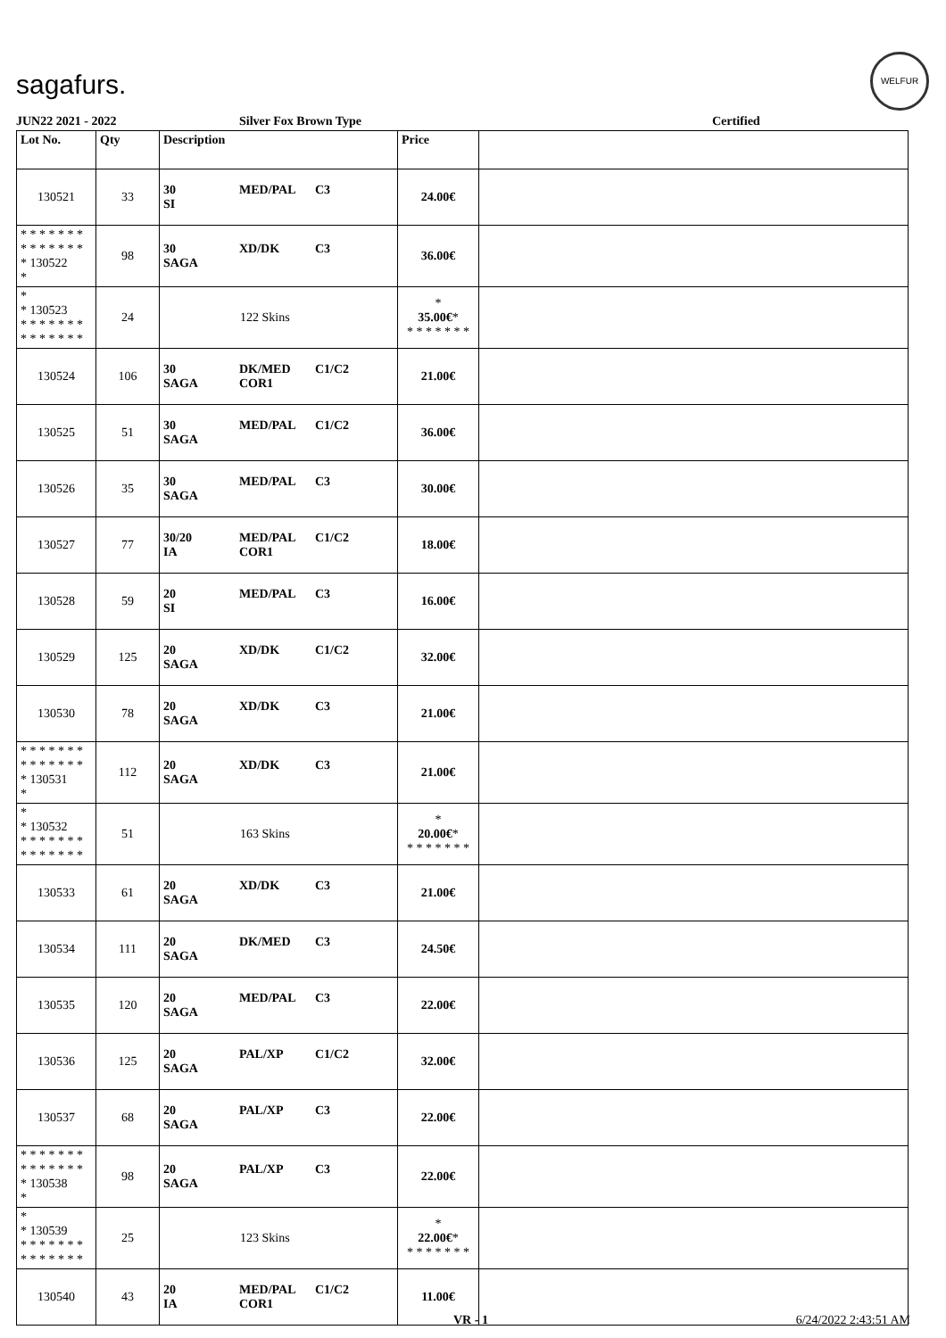sagafurs.
WELFUR
JUN22 2021 - 2022 Silver Fox Brown Type Certified
| Lot No. | Qty | Description | Price | |
| --- | --- | --- | --- | --- |
| 130521 | 33 | 30 MED/PAL C3 SI | 24.00€ | |
| * * * * * * * * * * * * * * * 130522 * | 98 | 30 XD/DK C3 SAGA | 36.00€ | |
| * * 130523 * * * * * * * * * * * * * * | 24 | 122 Skins | * 35.00€ * * * * * * * * | |
| 130524 | 106 | 30 DK/MED C1/C2 SAGA COR1 | 21.00€ | |
| 130525 | 51 | 30 MED/PAL C1/C2 SAGA | 36.00€ | |
| 130526 | 35 | 30 MED/PAL C3 SAGA | 30.00€ | |
| 130527 | 77 | 30/20 MED/PAL C1/C2 IA COR1 | 18.00€ | |
| 130528 | 59 | 20 MED/PAL C3 SI | 16.00€ | |
| 130529 | 125 | 20 XD/DK C1/C2 SAGA | 32.00€ | |
| 130530 | 78 | 20 XD/DK C3 SAGA | 21.00€ | |
| * * * * * * * * * * * * * * * 130531 * | 112 | 20 XD/DK C3 SAGA | 21.00€ | |
| * * 130532 * * * * * * * * * * * * * * | 51 | 163 Skins | * 20.00€ * * * * * * * * | |
| 130533 | 61 | 20 XD/DK C3 SAGA | 21.00€ | |
| 130534 | 111 | 20 DK/MED C3 SAGA | 24.50€ | |
| 130535 | 120 | 20 MED/PAL C3 SAGA | 22.00€ | |
| 130536 | 125 | 20 PAL/XP C1/C2 SAGA | 32.00€ | |
| 130537 | 68 | 20 PAL/XP C3 SAGA | 22.00€ | |
| * * * * * * * * * * * * * * * 130538 * | 98 | 20 PAL/XP C3 SAGA | 22.00€ | |
| * * 130539 * * * * * * * * * * * * * * | 25 | 123 Skins | * 22.00€ * * * * * * * * | |
| 130540 | 43 | 20 MED/PAL C1/C2 IA COR1 | 11.00€ | |
VR - 1 6/24/2022 2:43:51 AM